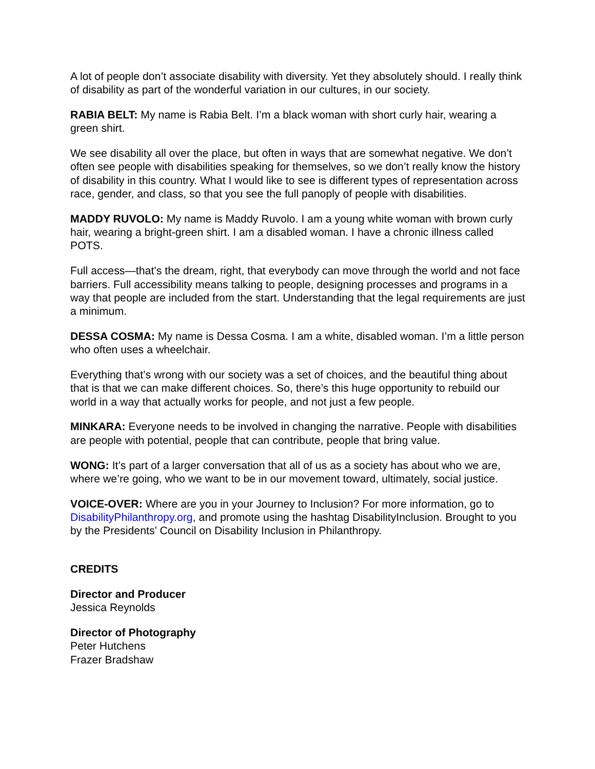A lot of people don’t associate disability with diversity. Yet they absolutely should. I really think of disability as part of the wonderful variation in our cultures, in our society.
RABIA BELT: My name is Rabia Belt. I’m a black woman with short curly hair, wearing a green shirt.
We see disability all over the place, but often in ways that are somewhat negative. We don’t often see people with disabilities speaking for themselves, so we don’t really know the history of disability in this country. What I would like to see is different types of representation across race, gender, and class, so that you see the full panoply of people with disabilities.
MADDY RUVOLO: My name is Maddy Ruvolo. I am a young white woman with brown curly hair, wearing a bright-green shirt. I am a disabled woman. I have a chronic illness called POTS.
Full access—that’s the dream, right, that everybody can move through the world and not face barriers. Full accessibility means talking to people, designing processes and programs in a way that people are included from the start. Understanding that the legal requirements are just a minimum.
DESSA COSMA: My name is Dessa Cosma. I am a white, disabled woman. I’m a little person who often uses a wheelchair.
Everything that’s wrong with our society was a set of choices, and the beautiful thing about that is that we can make different choices. So, there’s this huge opportunity to rebuild our world in a way that actually works for people, and not just a few people.
MINKARA: Everyone needs to be involved in changing the narrative. People with disabilities are people with potential, people that can contribute, people that bring value.
WONG: It’s part of a larger conversation that all of us as a society has about who we are, where we’re going, who we want to be in our movement toward, ultimately, social justice.
VOICE-OVER: Where are you in your Journey to Inclusion? For more information, go to DisabilityPhilanthropy.org, and promote using the hashtag DisabilityInclusion. Brought to you by the Presidents’ Council on Disability Inclusion in Philanthropy.
CREDITS
Director and Producer
Jessica Reynolds
Director of Photography
Peter Hutchens
Frazer Bradshaw